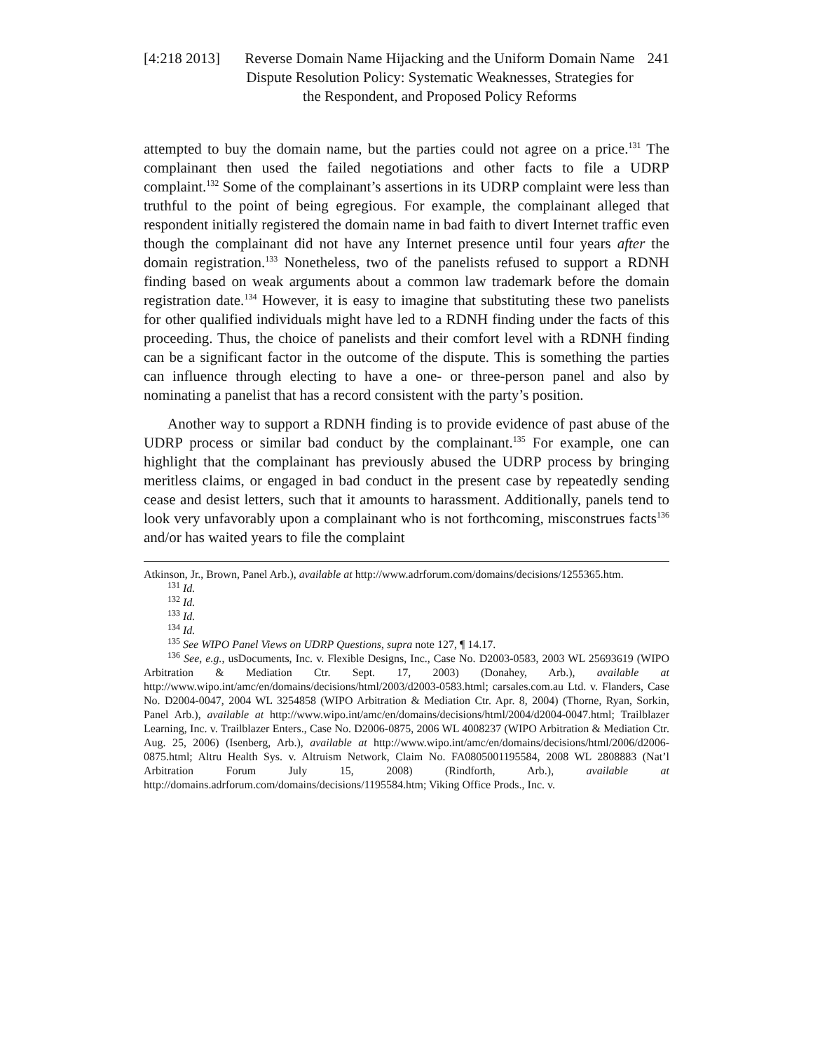[4:218 2013]
Reverse Domain Name Hijacking and the Uniform Domain Name Dispute Resolution Policy: Systematic Weaknesses, Strategies for the Respondent, and Proposed Policy Reforms
241
attempted to buy the domain name, but the parties could not agree on a price.<sup>131</sup> The complainant then used the failed negotiations and other facts to file a UDRP complaint.<sup>132</sup> Some of the complainant’s assertions in its UDRP complaint were less than truthful to the point of being egregious. For example, the complainant alleged that respondent initially registered the domain name in bad faith to divert Internet traffic even though the complainant did not have any Internet presence until four years after the domain registration.<sup>133</sup> Nonetheless, two of the panelists refused to support a RDNH finding based on weak arguments about a common law trademark before the domain registration date.<sup>134</sup> However, it is easy to imagine that substituting these two panelists for other qualified individuals might have led to a RDNH finding under the facts of this proceeding. Thus, the choice of panelists and their comfort level with a RDNH finding can be a significant factor in the outcome of the dispute. This is something the parties can influence through electing to have a one- or three-person panel and also by nominating a panelist that has a record consistent with the party’s position.
Another way to support a RDNH finding is to provide evidence of past abuse of the UDRP process or similar bad conduct by the complainant.<sup>135</sup> For example, one can highlight that the complainant has previously abused the UDRP process by bringing meritless claims, or engaged in bad conduct in the present case by repeatedly sending cease and desist letters, such that it amounts to harassment. Additionally, panels tend to look very unfavorably upon a complainant who is not forthcoming, misconstrues facts<sup>136</sup> and/or has waited years to file the complaint
Atkinson, Jr., Brown, Panel Arb.), available at http://www.adrforum.com/domains/decisions/1255365.htm.
<sup>131</sup> Id.
<sup>132</sup> Id.
<sup>133</sup> Id.
<sup>134</sup> Id.
<sup>135</sup> See WIPO Panel Views on UDRP Questions, supra note 127, ¶ 14.17.
<sup>136</sup> See, e.g., usDocuments, Inc. v. Flexible Designs, Inc., Case No. D2003-0583, 2003 WL 25693619 (WIPO Arbitration & Mediation Ctr. Sept. 17, 2003) (Donahey, Arb.), available at http://www.wipo.int/amc/en/domains/decisions/html/2003/d2003-0583.html; carsales.com.au Ltd. v. Flanders, Case No. D2004-0047, 2004 WL 3254858 (WIPO Arbitration & Mediation Ctr. Apr. 8, 2004) (Thorne, Ryan, Sorkin, Panel Arb.), available at http://www.wipo.int/amc/en/domains/decisions/html/2004/d2004-0047.html; Trailblazer Learning, Inc. v. Trailblazer Enters., Case No. D2006-0875, 2006 WL 4008237 (WIPO Arbitration & Mediation Ctr. Aug. 25, 2006) (Isenberg, Arb.), available at http://www.wipo.int/amc/en/domains/decisions/html/2006/d2006-0875.html; Altru Health Sys. v. Altruism Network, Claim No. FA0805001195584, 2008 WL 2808883 (Nat’l Arbitration Forum July 15, 2008) (Rindforth, Arb.), available at http://domains.adrforum.com/domains/decisions/1195584.htm; Viking Office Prods., Inc. v.